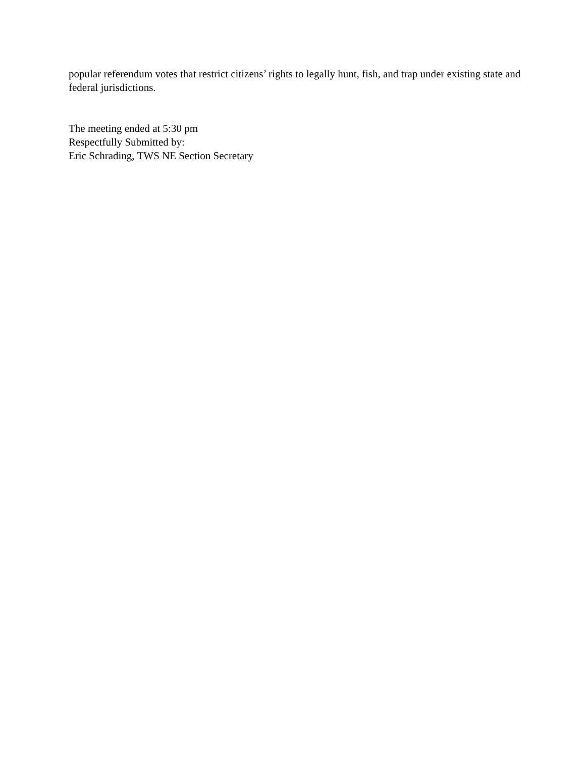popular referendum votes that restrict citizens’ rights to legally hunt, fish, and trap under existing state and federal jurisdictions.
The meeting ended at 5:30 pm
Respectfully Submitted by:
Eric Schrading, TWS NE Section Secretary